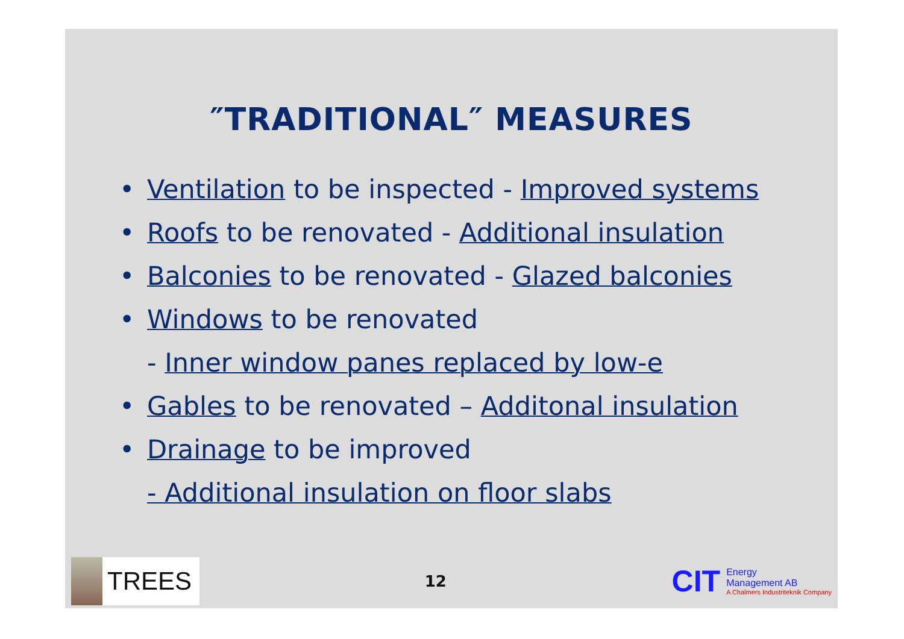″TRADITIONAL″ MEASURES
• Ventilation to be inspected - Improved systems
• Roofs to be renovated - Additional insulation
• Balconies to be renovated - Glazed balconies
• Windows to be renovated
- Inner window panes replaced by low-e
• Gables to be renovated – Additonal insulation
• Drainage to be improved
- Additional insulation on floor slabs
TREES
12
CIT
Energy
Management AB
A Chalmers Industriteknik Company